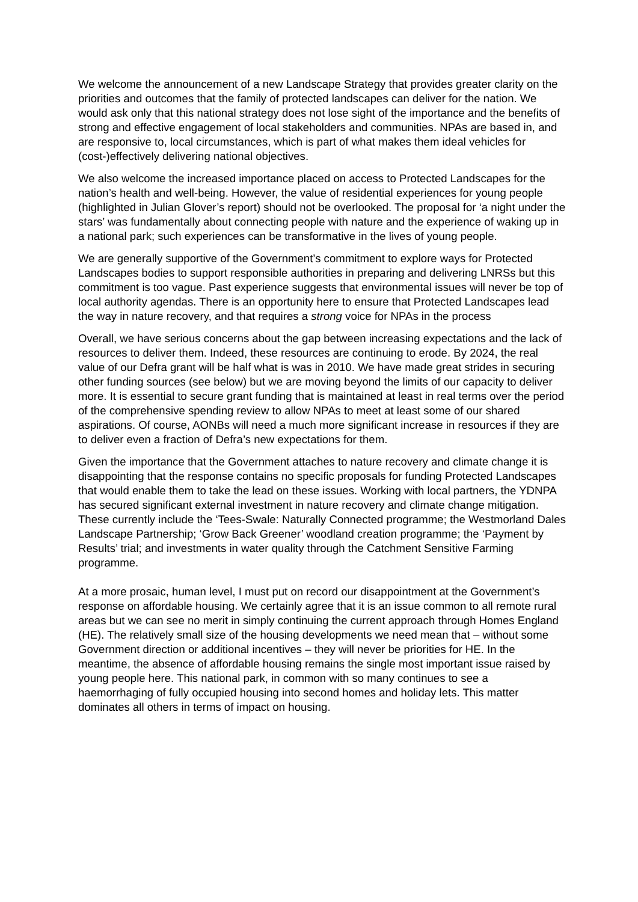We welcome the announcement of a new Landscape Strategy that provides greater clarity on the priorities and outcomes that the family of protected landscapes can deliver for the nation. We would ask only that this national strategy does not lose sight of the importance and the benefits of strong and effective engagement of local stakeholders and communities. NPAs are based in, and are responsive to, local circumstances, which is part of what makes them ideal vehicles for (cost-)effectively delivering national objectives.
We also welcome the increased importance placed on access to Protected Landscapes for the nation’s health and well-being. However, the value of residential experiences for young people (highlighted in Julian Glover’s report) should not be overlooked. The proposal for ‘a night under the stars’ was fundamentally about connecting people with nature and the experience of waking up in a national park; such experiences can be transformative in the lives of young people.
We are generally supportive of the Government’s commitment to explore ways for Protected Landscapes bodies to support responsible authorities in preparing and delivering LNRSs but this commitment is too vague. Past experience suggests that environmental issues will never be top of local authority agendas. There is an opportunity here to ensure that Protected Landscapes lead the way in nature recovery, and that requires a strong voice for NPAs in the process
Overall, we have serious concerns about the gap between increasing expectations and the lack of resources to deliver them. Indeed, these resources are continuing to erode. By 2024, the real value of our Defra grant will be half what is was in 2010. We have made great strides in securing other funding sources (see below) but we are moving beyond the limits of our capacity to deliver more. It is essential to secure grant funding that is maintained at least in real terms over the period of the comprehensive spending review to allow NPAs to meet at least some of our shared aspirations. Of course, AONBs will need a much more significant increase in resources if they are to deliver even a fraction of Defra’s new expectations for them.
Given the importance that the Government attaches to nature recovery and climate change it is disappointing that the response contains no specific proposals for funding Protected Landscapes that would enable them to take the lead on these issues. Working with local partners, the YDNPA has secured significant external investment in nature recovery and climate change mitigation. These currently include the ‘Tees-Swale: Naturally Connected programme; the Westmorland Dales Landscape Partnership; ‘Grow Back Greener’ woodland creation programme; the ‘Payment by Results’ trial; and investments in water quality through the Catchment Sensitive Farming programme.
At a more prosaic, human level, I must put on record our disappointment at the Government’s response on affordable housing. We certainly agree that it is an issue common to all remote rural areas but we can see no merit in simply continuing the current approach through Homes England (HE). The relatively small size of the housing developments we need mean that – without some Government direction or additional incentives – they will never be priorities for HE. In the meantime, the absence of affordable housing remains the single most important issue raised by young people here. This national park, in common with so many continues to see a haemorrhaging of fully occupied housing into second homes and holiday lets. This matter dominates all others in terms of impact on housing.